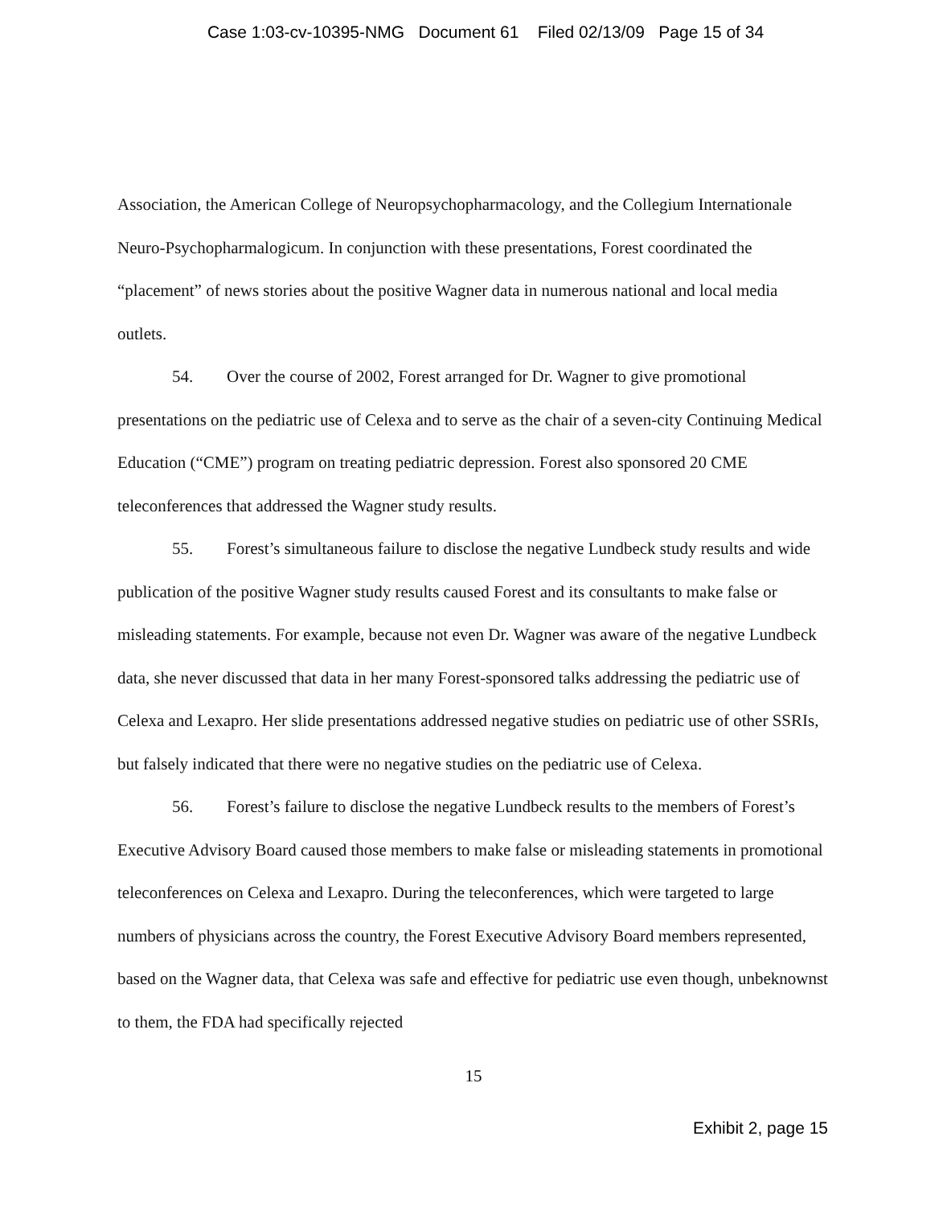Case 1:03-cv-10395-NMG Document 61 Filed 02/13/09 Page 15 of 34
Association, the American College of Neuropsychopharmacology, and the Collegium Internationale Neuro-Psychopharmalogicum. In conjunction with these presentations, Forest coordinated the “placement” of news stories about the positive Wagner data in numerous national and local media outlets.
54. Over the course of 2002, Forest arranged for Dr. Wagner to give promotional presentations on the pediatric use of Celexa and to serve as the chair of a seven-city Continuing Medical Education (“CME”) program on treating pediatric depression. Forest also sponsored 20 CME teleconferences that addressed the Wagner study results.
55. Forest’s simultaneous failure to disclose the negative Lundbeck study results and wide publication of the positive Wagner study results caused Forest and its consultants to make false or misleading statements. For example, because not even Dr. Wagner was aware of the negative Lundbeck data, she never discussed that data in her many Forest-sponsored talks addressing the pediatric use of Celexa and Lexapro. Her slide presentations addressed negative studies on pediatric use of other SSRIs, but falsely indicated that there were no negative studies on the pediatric use of Celexa.
56. Forest’s failure to disclose the negative Lundbeck results to the members of Forest’s Executive Advisory Board caused those members to make false or misleading statements in promotional teleconferences on Celexa and Lexapro. During the teleconferences, which were targeted to large numbers of physicians across the country, the Forest Executive Advisory Board members represented, based on the Wagner data, that Celexa was safe and effective for pediatric use even though, unbeknownst to them, the FDA had specifically rejected
15
Exhibit 2, page 15